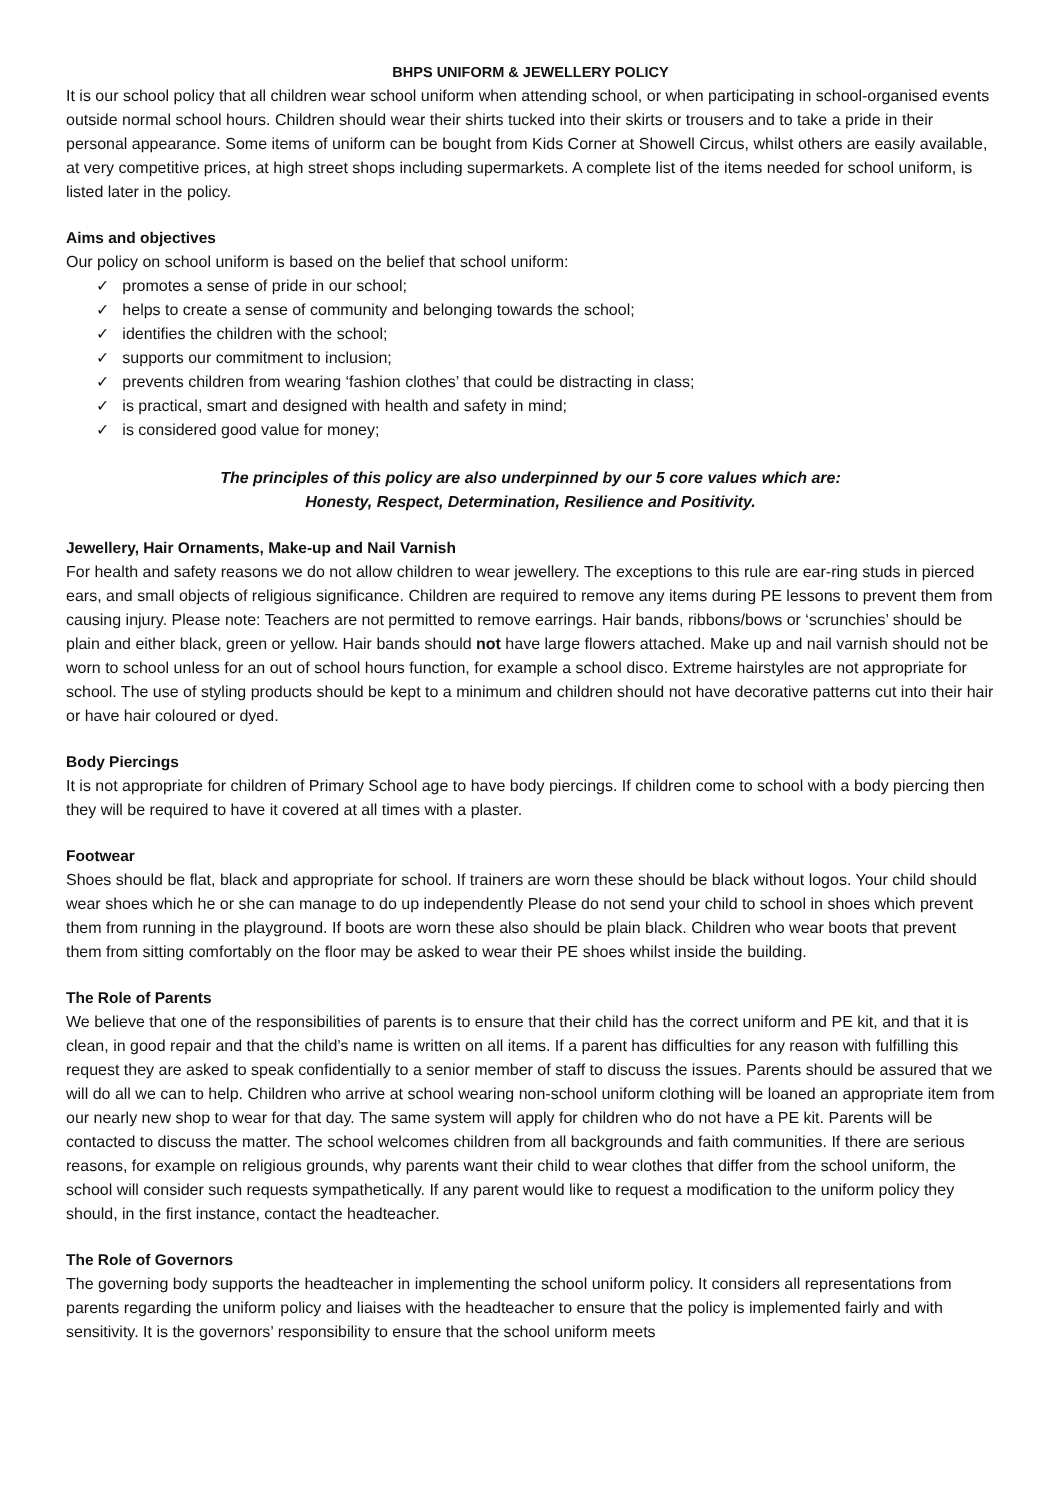BHPS UNIFORM & JEWELLERY POLICY
It is our school policy that all children wear school uniform when attending school, or when participating in school-organised events outside normal school hours. Children should wear their shirts tucked into their skirts or trousers and to take a pride in their personal appearance. Some items of uniform can be bought from Kids Corner at Showell Circus, whilst others are easily available, at very competitive prices, at high street shops including supermarkets. A complete list of the items needed for school uniform, is listed later in the policy.
Aims and objectives
Our policy on school uniform is based on the belief that school uniform:
✓ promotes a sense of pride in our school;
✓ helps to create a sense of community and belonging towards the school;
✓ identifies the children with the school;
✓ supports our commitment to inclusion;
✓ prevents children from wearing ‘fashion clothes’ that could be distracting in class;
✓ is practical, smart and designed with health and safety in mind;
✓ is considered good value for money;
The principles of this policy are also underpinned by our 5 core values which are:
Honesty, Respect, Determination, Resilience and Positivity.
Jewellery, Hair Ornaments, Make-up and Nail Varnish
For health and safety reasons we do not allow children to wear jewellery. The exceptions to this rule are ear-ring studs in pierced ears, and small objects of religious significance. Children are required to remove any items during PE lessons to prevent them from causing injury. Please note: Teachers are not permitted to remove earrings. Hair bands, ribbons/bows or ‘scrunchies’ should be plain and either black, green or yellow. Hair bands should not have large flowers attached. Make up and nail varnish should not be worn to school unless for an out of school hours function, for example a school disco. Extreme hairstyles are not appropriate for school. The use of styling products should be kept to a minimum and children should not have decorative patterns cut into their hair or have hair coloured or dyed.
Body Piercings
It is not appropriate for children of Primary School age to have body piercings. If children come to school with a body piercing then they will be required to have it covered at all times with a plaster.
Footwear
Shoes should be flat, black and appropriate for school. If trainers are worn these should be black without logos. Your child should wear shoes which he or she can manage to do up independently Please do not send your child to school in shoes which prevent them from running in the playground. If boots are worn these also should be plain black. Children who wear boots that prevent them from sitting comfortably on the floor may be asked to wear their PE shoes whilst inside the building.
The Role of Parents
We believe that one of the responsibilities of parents is to ensure that their child has the correct uniform and PE kit, and that it is clean, in good repair and that the child’s name is written on all items. If a parent has difficulties for any reason with fulfilling this request they are asked to speak confidentially to a senior member of staff to discuss the issues. Parents should be assured that we will do all we can to help. Children who arrive at school wearing non-school uniform clothing will be loaned an appropriate item from our nearly new shop to wear for that day. The same system will apply for children who do not have a PE kit. Parents will be contacted to discuss the matter. The school welcomes children from all backgrounds and faith communities. If there are serious reasons, for example on religious grounds, why parents want their child to wear clothes that differ from the school uniform, the school will consider such requests sympathetically. If any parent would like to request a modification to the uniform policy they should, in the first instance, contact the headteacher.
The Role of Governors
The governing body supports the headteacher in implementing the school uniform policy. It considers all representations from parents regarding the uniform policy and liaises with the headteacher to ensure that the policy is implemented fairly and with sensitivity. It is the governors’ responsibility to ensure that the school uniform meets